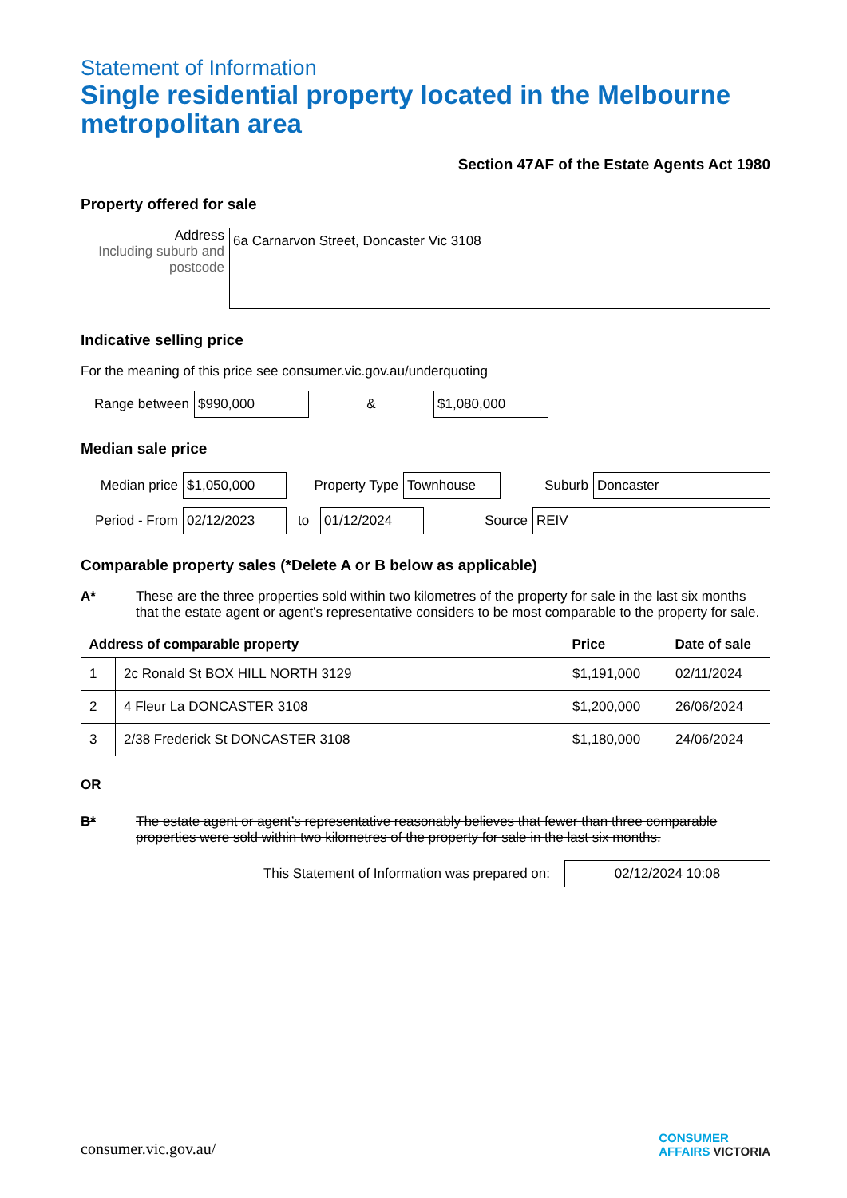Statement of Information
Single residential property located in the Melbourne metropolitan area
Section 47AF of the Estate Agents Act 1980
Property offered for sale
Address
Including suburb and postcode
6a Carnarvon Street, Doncaster Vic 3108
Indicative selling price
For the meaning of this price see consumer.vic.gov.au/underquoting
Range between
$990,000
&
$1,080,000
Median sale price
Median price
$1,050,000
Property Type
Townhouse
Suburb
Doncaster
Period - From
02/12/2023
to
01/12/2024
Source
REIV
Comparable property sales (*Delete A or B below as applicable)
A* These are the three properties sold within two kilometres of the property for sale in the last six months that the estate agent or agent’s representative considers to be most comparable to the property for sale.
| Address of comparable property | | Price | Date of sale |
| --- | --- | --- | --- |
| 1 | 2c Ronald St BOX HILL NORTH 3129 | $1,191,000 | 02/11/2024 |
| 2 | 4 Fleur La DONCASTER 3108 | $1,200,000 | 26/06/2024 |
| 3 | 2/38 Frederick St DONCASTER 3108 | $1,180,000 | 24/06/2024 |
OR
B* The estate agent or agent’s representative reasonably believes that fewer than three comparable properties were sold within two kilometres of the property for sale in the last six months.
This Statement of Information was prepared on:
02/12/2024 10:08
consumer.vic.gov.au/
CONSUMER
AFFAIRS VICTORIA